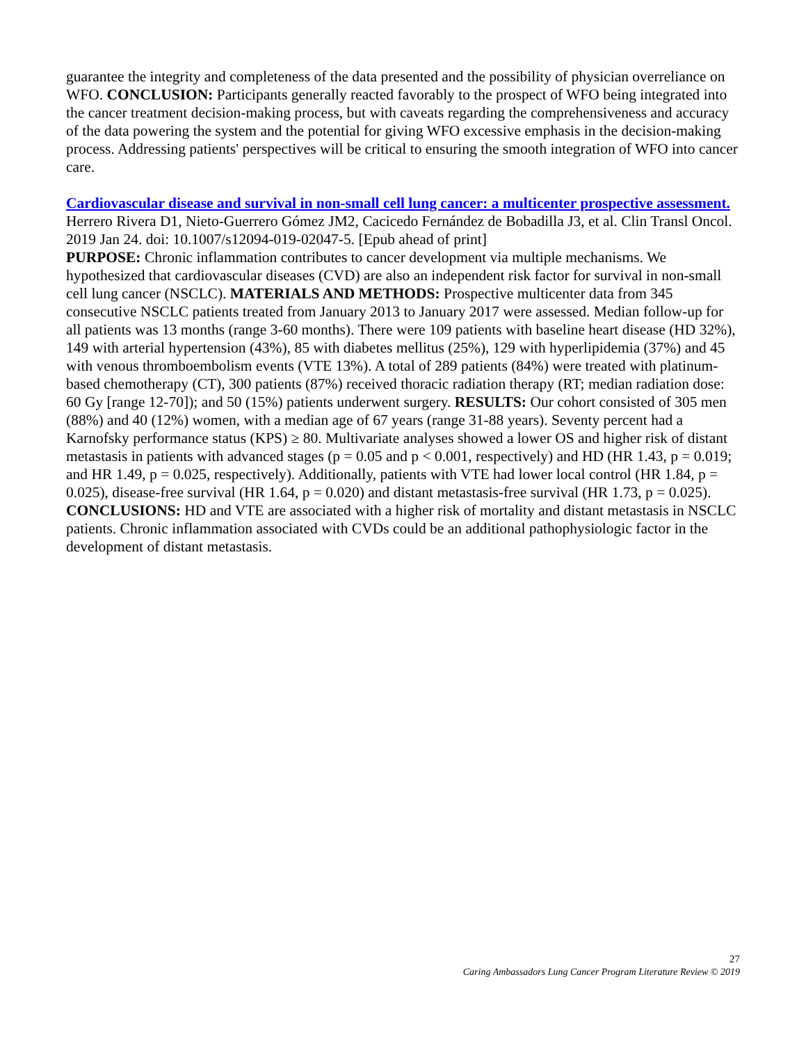guarantee the integrity and completeness of the data presented and the possibility of physician overreliance on WFO. CONCLUSION: Participants generally reacted favorably to the prospect of WFO being integrated into the cancer treatment decision-making process, but with caveats regarding the comprehensiveness and accuracy of the data powering the system and the potential for giving WFO excessive emphasis in the decision-making process. Addressing patients' perspectives will be critical to ensuring the smooth integration of WFO into cancer care.
Cardiovascular disease and survival in non-small cell lung cancer: a multicenter prospective assessment. Herrero Rivera D1, Nieto-Guerrero Gómez JM2, Cacicedo Fernández de Bobadilla J3, et al. Clin Transl Oncol. 2019 Jan 24. doi: 10.1007/s12094-019-02047-5. [Epub ahead of print]
PURPOSE: Chronic inflammation contributes to cancer development via multiple mechanisms. We hypothesized that cardiovascular diseases (CVD) are also an independent risk factor for survival in non-small cell lung cancer (NSCLC). MATERIALS AND METHODS: Prospective multicenter data from 345 consecutive NSCLC patients treated from January 2013 to January 2017 were assessed. Median follow-up for all patients was 13 months (range 3-60 months). There were 109 patients with baseline heart disease (HD 32%), 149 with arterial hypertension (43%), 85 with diabetes mellitus (25%), 129 with hyperlipidemia (37%) and 45 with venous thromboembolism events (VTE 13%). A total of 289 patients (84%) were treated with platinum-based chemotherapy (CT), 300 patients (87%) received thoracic radiation therapy (RT; median radiation dose: 60 Gy [range 12-70]); and 50 (15%) patients underwent surgery. RESULTS: Our cohort consisted of 305 men (88%) and 40 (12%) women, with a median age of 67 years (range 31-88 years). Seventy percent had a Karnofsky performance status (KPS) ≥ 80. Multivariate analyses showed a lower OS and higher risk of distant metastasis in patients with advanced stages (p = 0.05 and p < 0.001, respectively) and HD (HR 1.43, p = 0.019; and HR 1.49, p = 0.025, respectively). Additionally, patients with VTE had lower local control (HR 1.84, p = 0.025), disease-free survival (HR 1.64, p = 0.020) and distant metastasis-free survival (HR 1.73, p = 0.025).
CONCLUSIONS: HD and VTE are associated with a higher risk of mortality and distant metastasis in NSCLC patients. Chronic inflammation associated with CVDs could be an additional pathophysiologic factor in the development of distant metastasis.
27
Caring Ambassadors Lung Cancer Program Literature Review © 2019